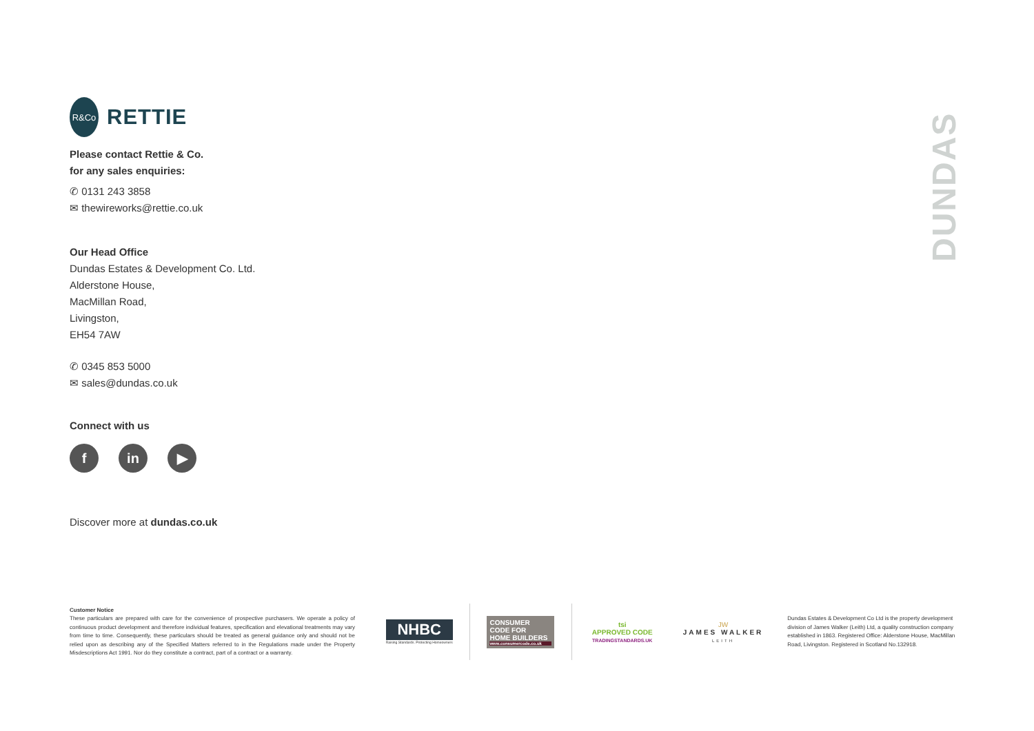R&Co
RETTIE
Please contact Rettie & Co.
for any sales enquiries:
✆ 0131 243 3858
✉ thewireworks@rettie.co.uk
Our Head Office
Dundas Estates & Development Co. Ltd.
Alderstone House,
MacMillan Road,
Livingston,
EH54 7AW
✆ 0345 853 5000
✉ sales@dundas.co.uk
Connect with us
fin ▶
Discover more at dundas.co.uk
DUNDAS
Customer Notice
These particulars are prepared with care for the convenience of prospective purchasers. We operate a policy of continuous product development and therefore individual features, specification and elevational treatments may vary from time to time. Consequently, these particulars should be treated as general guidance only and should not be relied upon as describing any of the Specified Matters referred to in the Regulations made under the Property Misdescriptions Act 1991. Nor do they constitute a contract, part of a contract or a warranty.
NHBC
Raising Standards. Protecting Homeowners
CONSUMER
CODE FOR
HOME BUILDERS
www.consumercode.co.uk
tsi
APPROVED CODE
TRADINGSTANDARDS.UK
JW
JAMES WALKER
LEITH
Dundas Estates & Development Co Ltd is the property development division of James Walker (Leith) Ltd, a quality construction company established in 1863. Registered Office: Alderstone House, MacMillan Road, Livingston. Registered in Scotland No.132918.